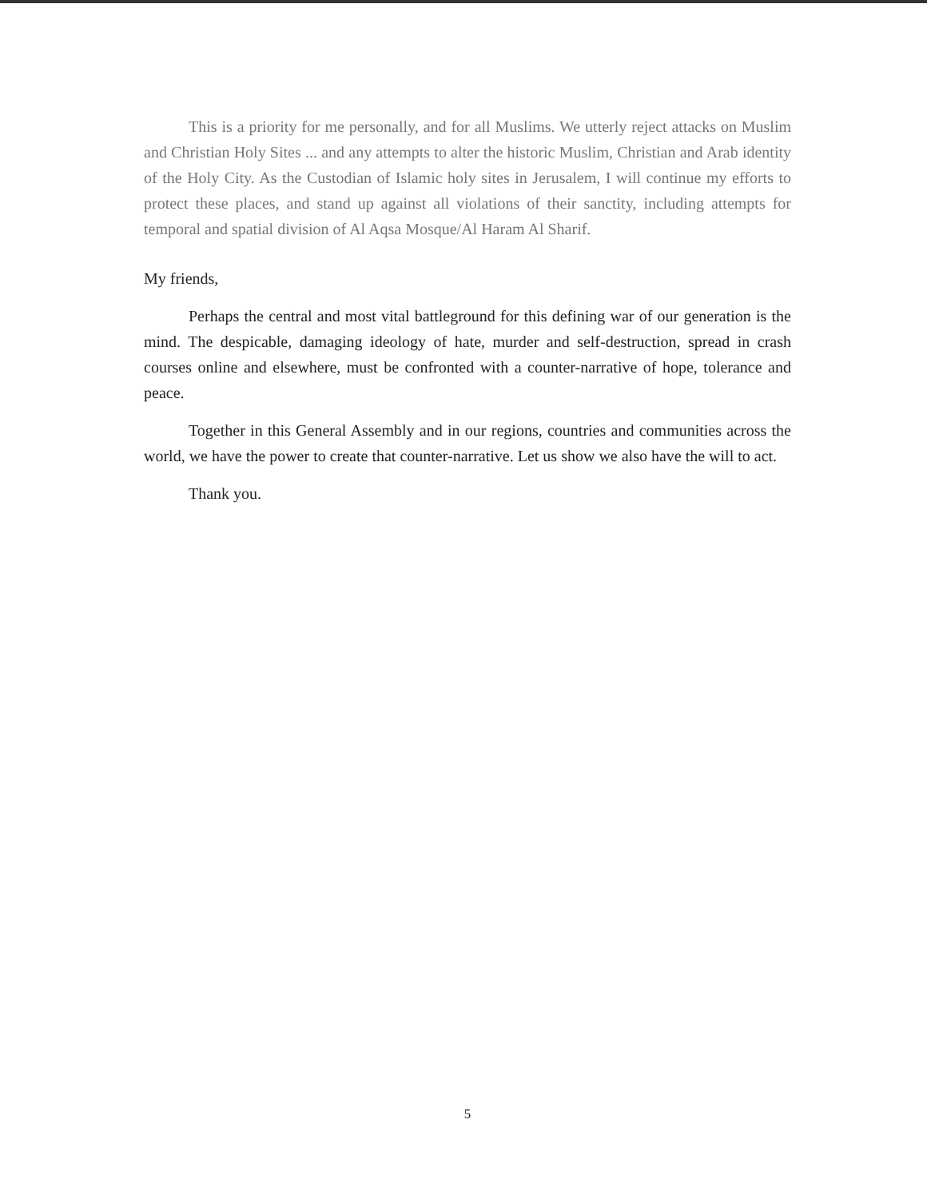This is a priority for me personally, and for all Muslims. We utterly reject attacks on Muslim and Christian Holy Sites ... and any attempts to alter the historic Muslim, Christian and Arab identity of the Holy City. As the Custodian of Islamic holy sites in Jerusalem, I will continue my efforts to protect these places, and stand up against all violations of their sanctity, including attempts for temporal and spatial division of Al Aqsa Mosque/Al Haram Al Sharif.
My friends,
Perhaps the central and most vital battleground for this defining war of our generation is the mind. The despicable, damaging ideology of hate, murder and self-destruction, spread in crash courses online and elsewhere, must be confronted with a counter-narrative of hope, tolerance and peace.
Together in this General Assembly and in our regions, countries and communities across the world, we have the power to create that counter-narrative. Let us show we also have the will to act.
Thank you.
5